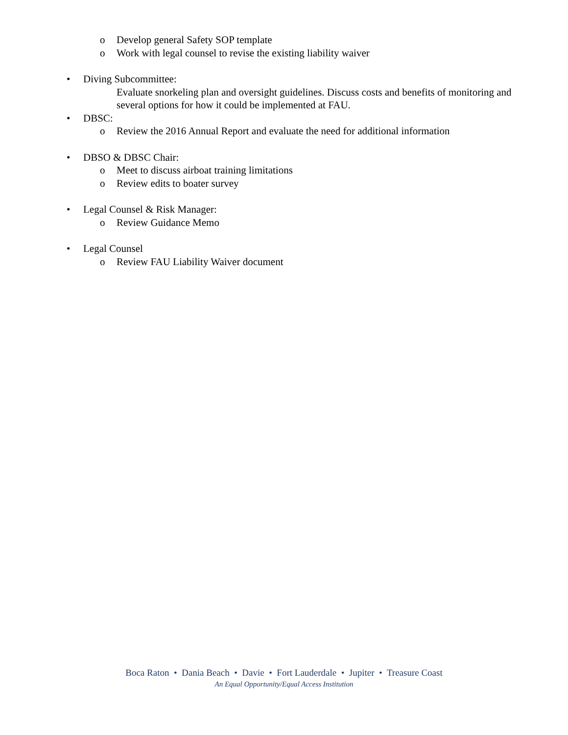o Develop general Safety SOP template
o Work with legal counsel to revise the existing liability waiver
• Diving Subcommittee:
Evaluate snorkeling plan and oversight guidelines. Discuss costs and benefits of monitoring and several options for how it could be implemented at FAU.
• DBSC:
o Review the 2016 Annual Report and evaluate the need for additional information
• DBSO & DBSC Chair:
o Meet to discuss airboat training limitations
o Review edits to boater survey
• Legal Counsel & Risk Manager:
o Review Guidance Memo
• Legal Counsel
o Review FAU Liability Waiver document
Boca Raton • Dania Beach • Davie • Fort Lauderdale • Jupiter • Treasure Coast
An Equal Opportunity/Equal Access Institution